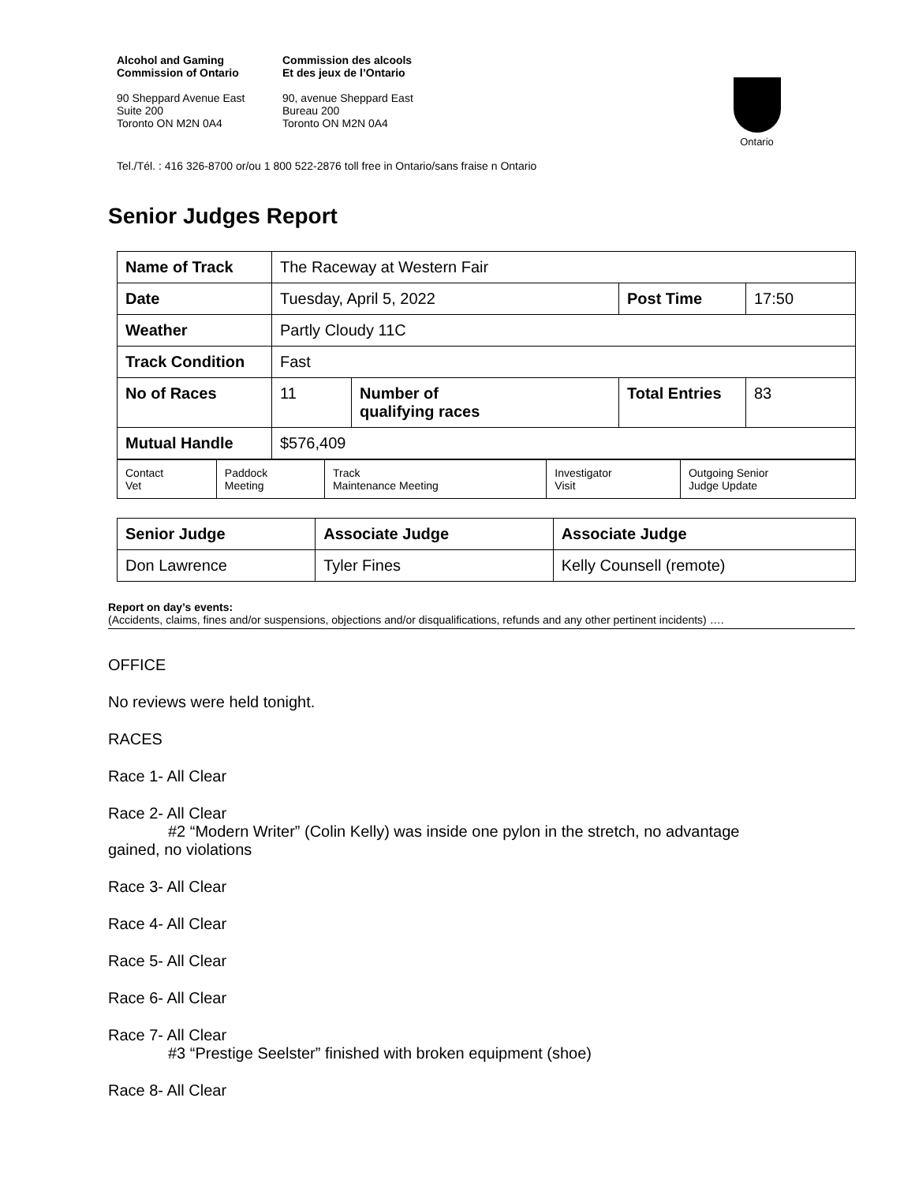Alcohol and Gaming
Commission of Ontario
90 Sheppard Avenue East
Suite 200
Toronto ON M2N 0A4
Commission des alcools
Et des jeux de l’Ontario
90, avenue Sheppard East
Bureau 200
Toronto ON M2N 0A4
Ontario
Tel./Tél. : 416 326-8700 or/ou 1 800 522-2876 toll free in Ontario/sans fraise n Ontario
Senior Judges Report
| Name of Track | The Raceway at Western Fair | | | |
| Date | Tuesday, April 5, 2022 | | Post Time | 17:50 |
| Weather | Partly Cloudy 11C | | | |
| Track Condition | Fast | | | |
| No of Races | 11 | Number of qualifying races | Total Entries | 83 |
| Mutual Handle | $576,409 | | | |
| Contact Vet | Paddock Meeting | Track Maintenance Meeting | Investigator Visit | Outgoing Senior Judge Update |
| Senior Judge | Associate Judge | Associate Judge |
| Don Lawrence | Tyler Fines | Kelly Counsell (remote) |
Report on day’s events:
(Accidents, claims, fines and/or suspensions, objections and/or disqualifications, refunds and any other pertinent incidents) ….
OFFICE
No reviews were held tonight.
RACES
Race 1- All Clear
Race 2- All Clear
#2 “Modern Writer” (Colin Kelly) was inside one pylon in the stretch, no advantage
gained, no violations
Race 3- All Clear
Race 4- All Clear
Race 5- All Clear
Race 6- All Clear
Race 7- All Clear
#3 “Prestige Seelster” finished with broken equipment (shoe)
Race 8- All Clear